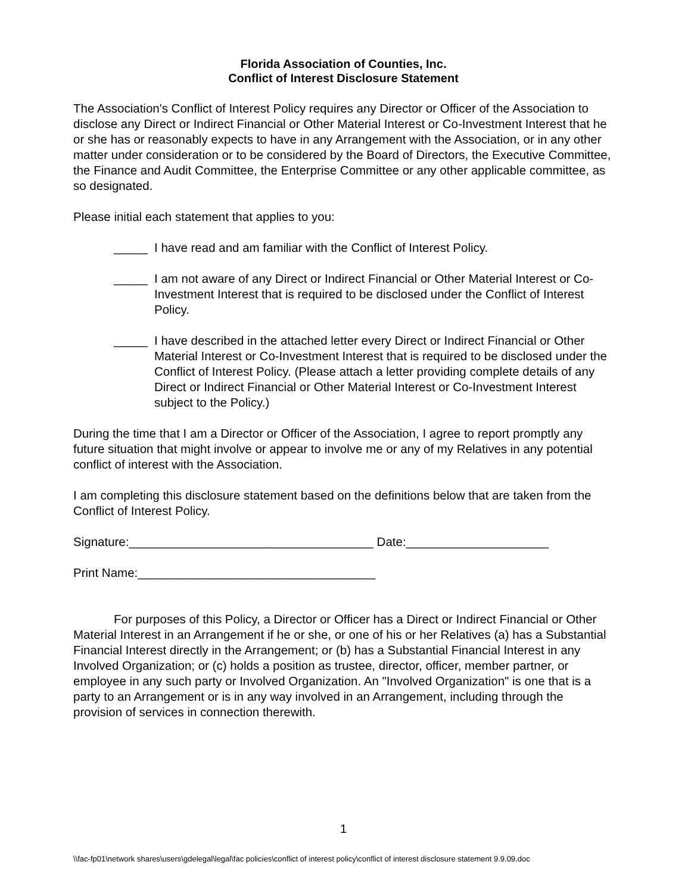Florida Association of Counties, Inc.
Conflict of Interest Disclosure Statement
The Association's Conflict of Interest Policy requires any Director or Officer of the Association to disclose any Direct or Indirect Financial or Other Material Interest or Co-Investment Interest that he or she has or reasonably expects to have in any Arrangement with the Association, or in any other matter under consideration or to be considered by the Board of Directors, the Executive Committee, the Finance and Audit Committee, the Enterprise Committee or any other applicable committee, as so designated.
Please initial each statement that applies to you:
_____ I have read and am familiar with the Conflict of Interest Policy.
_____ I am not aware of any Direct or Indirect Financial or Other Material Interest or Co-Investment Interest that is required to be disclosed under the Conflict of Interest Policy.
_____ I have described in the attached letter every Direct or Indirect Financial or Other Material Interest or Co-Investment Interest that is required to be disclosed under the Conflict of Interest Policy. (Please attach a letter providing complete details of any Direct or Indirect Financial or Other Material Interest or Co-Investment Interest subject to the Policy.)
During the time that I am a Director or Officer of the Association, I agree to report promptly any future situation that might involve or appear to involve me or any of my Relatives in any potential conflict of interest with the Association.
I am completing this disclosure statement based on the definitions below that are taken from the Conflict of Interest Policy.
Signature:____________________________________ Date:_____________________
Print Name:___________________________________
For purposes of this Policy, a Director or Officer has a Direct or Indirect Financial or Other Material Interest in an Arrangement if he or she, or one of his or her Relatives (a) has a Substantial Financial Interest directly in the Arrangement; or (b) has a Substantial Financial Interest in any Involved Organization; or (c) holds a position as trustee, director, officer, member partner, or employee in any such party or Involved Organization. An "Involved Organization" is one that is a party to an Arrangement or is in any way involved in an Arrangement, including through the provision of services in connection therewith.
1
\\fac-fp01\network shares\users\gdelegal\legal\fac policies\conflict of interest policy\conflict of interest disclosure statement 9.9.09.doc